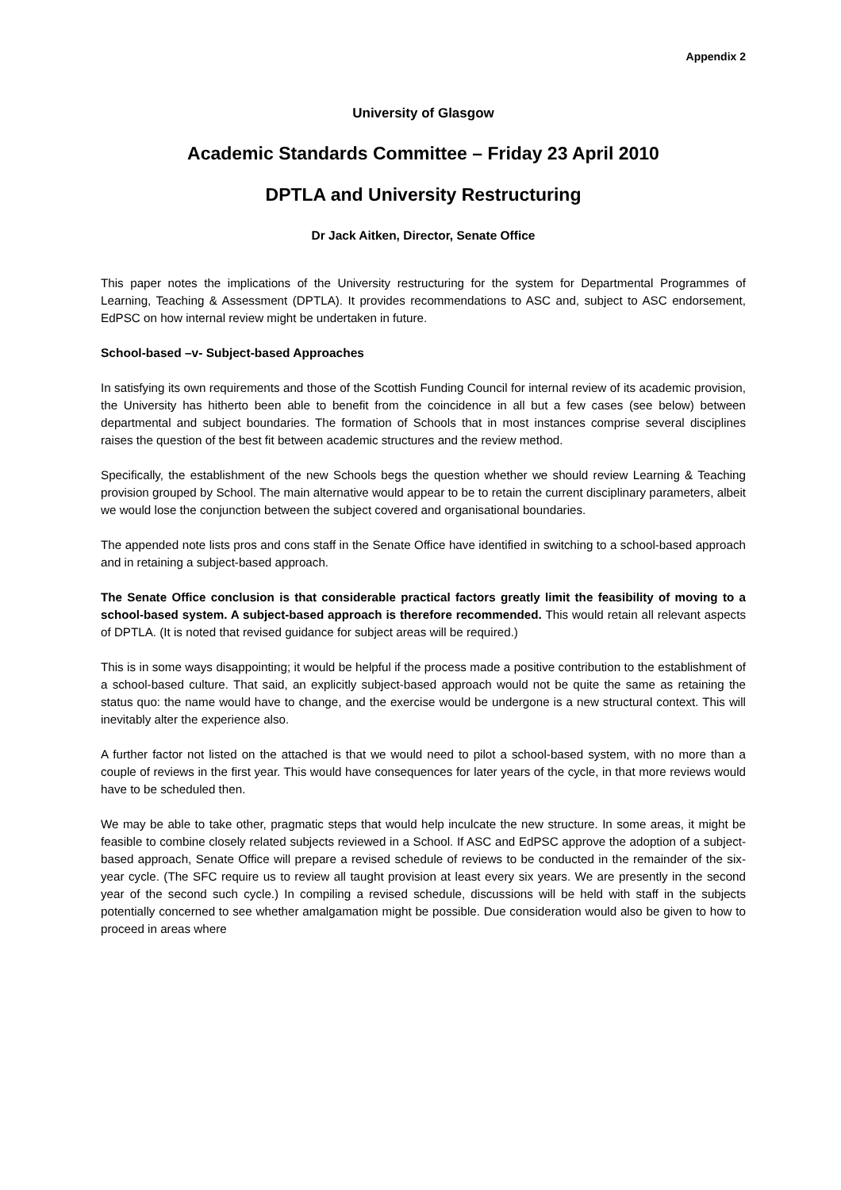Appendix 2
University of Glasgow
Academic Standards Committee – Friday 23 April 2010
DPTLA and University Restructuring
Dr Jack Aitken, Director, Senate Office
This paper notes the implications of the University restructuring for the system for Departmental Programmes of Learning, Teaching & Assessment (DPTLA). It provides recommendations to ASC and, subject to ASC endorsement, EdPSC on how internal review might be undertaken in future.
School-based –v- Subject-based Approaches
In satisfying its own requirements and those of the Scottish Funding Council for internal review of its academic provision, the University has hitherto been able to benefit from the coincidence in all but a few cases (see below) between departmental and subject boundaries. The formation of Schools that in most instances comprise several disciplines raises the question of the best fit between academic structures and the review method.
Specifically, the establishment of the new Schools begs the question whether we should review Learning & Teaching provision grouped by School. The main alternative would appear to be to retain the current disciplinary parameters, albeit we would lose the conjunction between the subject covered and organisational boundaries.
The appended note lists pros and cons staff in the Senate Office have identified in switching to a school-based approach and in retaining a subject-based approach.
The Senate Office conclusion is that considerable practical factors greatly limit the feasibility of moving to a school-based system. A subject-based approach is therefore recommended. This would retain all relevant aspects of DPTLA. (It is noted that revised guidance for subject areas will be required.)
This is in some ways disappointing; it would be helpful if the process made a positive contribution to the establishment of a school-based culture. That said, an explicitly subject-based approach would not be quite the same as retaining the status quo: the name would have to change, and the exercise would be undergone is a new structural context. This will inevitably alter the experience also.
A further factor not listed on the attached is that we would need to pilot a school-based system, with no more than a couple of reviews in the first year. This would have consequences for later years of the cycle, in that more reviews would have to be scheduled then.
We may be able to take other, pragmatic steps that would help inculcate the new structure. In some areas, it might be feasible to combine closely related subjects reviewed in a School. If ASC and EdPSC approve the adoption of a subject-based approach, Senate Office will prepare a revised schedule of reviews to be conducted in the remainder of the six-year cycle. (The SFC require us to review all taught provision at least every six years. We are presently in the second year of the second such cycle.) In compiling a revised schedule, discussions will be held with staff in the subjects potentially concerned to see whether amalgamation might be possible. Due consideration would also be given to how to proceed in areas where